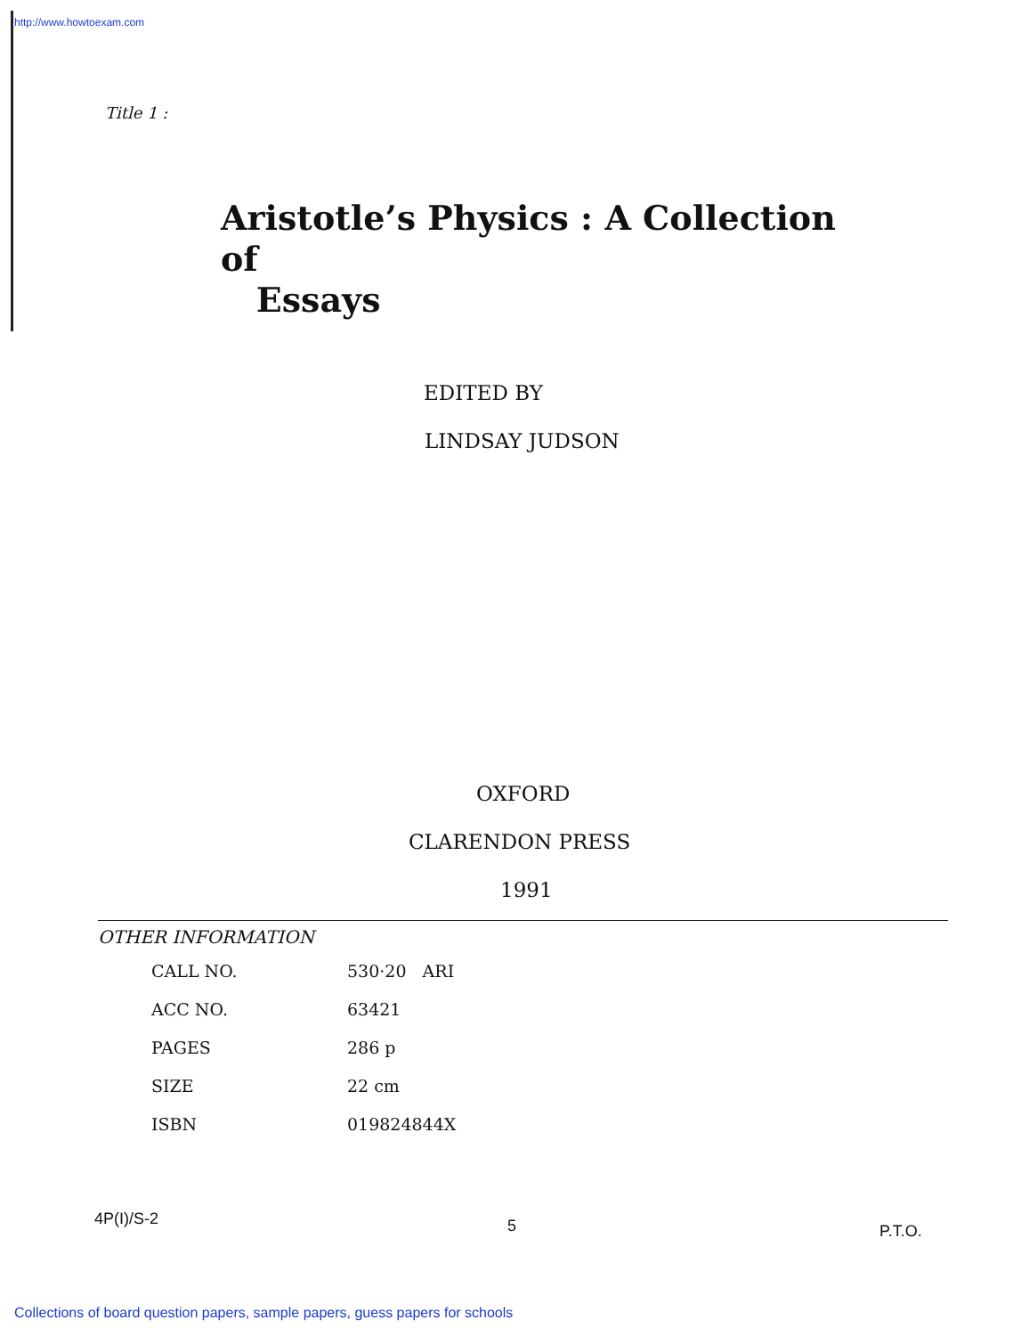http://www.howtoexam.com
Title 1 :
Aristotle’s Physics : A Collection of
Essays
EDITED BY
LINDSAY JUDSON
OXFORD
CLARENDON PRESS
1991
OTHER INFORMATION
| CALL NO. | 530·20 ARI |
| ACC NO. | 63421 |
| PAGES | 286 p |
| SIZE | 22 cm |
| ISBN | 019824844X |
4P(I)/S-2 5 P.T.O.
Collections of board question papers, sample papers, guess papers for schools